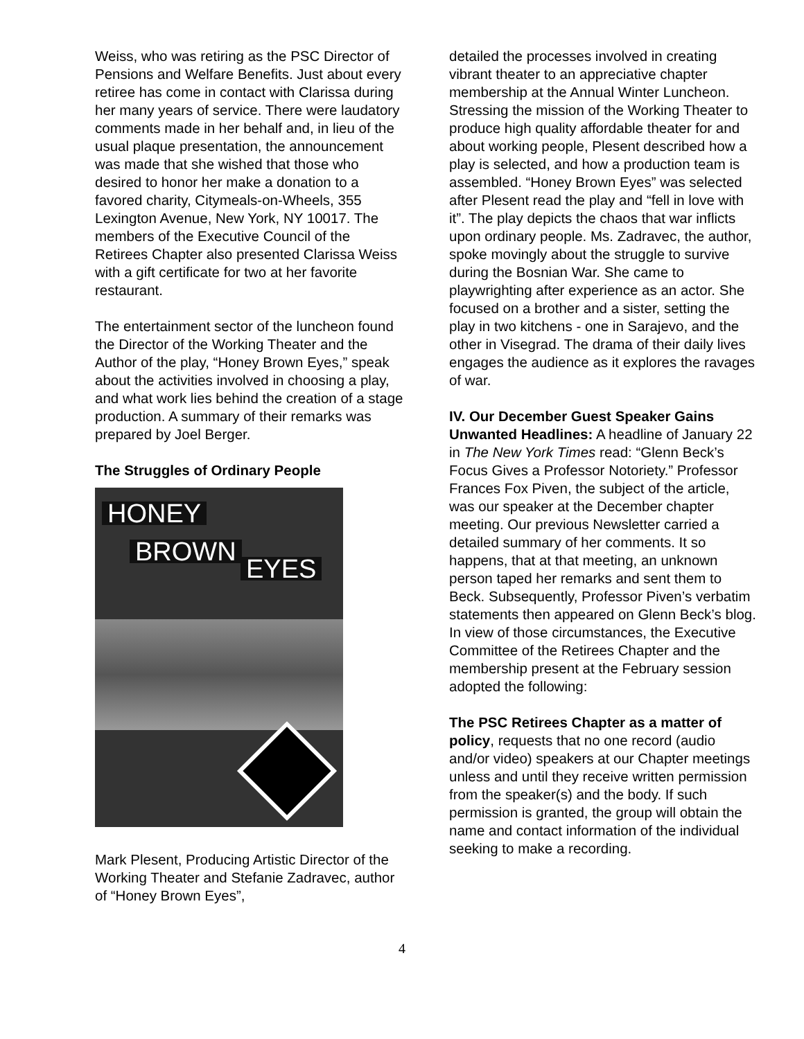Weiss, who was retiring as the PSC Director of Pensions and Welfare Benefits. Just about every retiree has come in contact with Clarissa during her many years of service. There were laudatory comments made in her behalf and, in lieu of the usual plaque presentation, the announcement was made that she wished that those who desired to honor her make a donation to a favored charity, Citymeals-on-Wheels, 355 Lexington Avenue, New York, NY 10017. The members of the Executive Council of the Retirees Chapter also presented Clarissa Weiss with a gift certificate for two at her favorite restaurant.
The entertainment sector of the luncheon found the Director of the Working Theater and the Author of the play, “Honey Brown Eyes,” speak about the activities involved in choosing a play, and what work lies behind the creation of a stage production. A summary of their remarks was prepared by Joel Berger.
The Struggles of Ordinary People
HONEY
BROWN
EYES
Mark Plesent, Producing Artistic Director of the Working Theater and Stefanie Zadravec, author of “Honey Brown Eyes”,
detailed the processes involved in creating vibrant theater to an appreciative chapter membership at the Annual Winter Luncheon. Stressing the mission of the Working Theater to produce high quality affordable theater for and about working people, Plesent described how a play is selected, and how a production team is assembled. “Honey Brown Eyes” was selected after Plesent read the play and “fell in love with it”. The play depicts the chaos that war inflicts upon ordinary people. Ms. Zadravec, the author, spoke movingly about the struggle to survive during the Bosnian War. She came to playwrighting after experience as an actor. She focused on a brother and a sister, setting the play in two kitchens - one in Sarajevo, and the other in Visegrad. The drama of their daily lives engages the audience as it explores the ravages of war.
IV. Our December Guest Speaker Gains Unwanted Headlines: A headline of January 22 in The New York Times read: “Glenn Beck’s Focus Gives a Professor Notoriety.” Professor Frances Fox Piven, the subject of the article, was our speaker at the December chapter meeting. Our previous Newsletter carried a detailed summary of her comments. It so happens, that at that meeting, an unknown person taped her remarks and sent them to Beck. Subsequently, Professor Piven’s verbatim statements then appeared on Glenn Beck’s blog. In view of those circumstances, the Executive Committee of the Retirees Chapter and the membership present at the February session adopted the following:
The PSC Retirees Chapter as a matter of policy, requests that no one record (audio and/or video) speakers at our Chapter meetings unless and until they receive written permission from the speaker(s) and the body. If such permission is granted, the group will obtain the name and contact information of the individual seeking to make a recording.
4